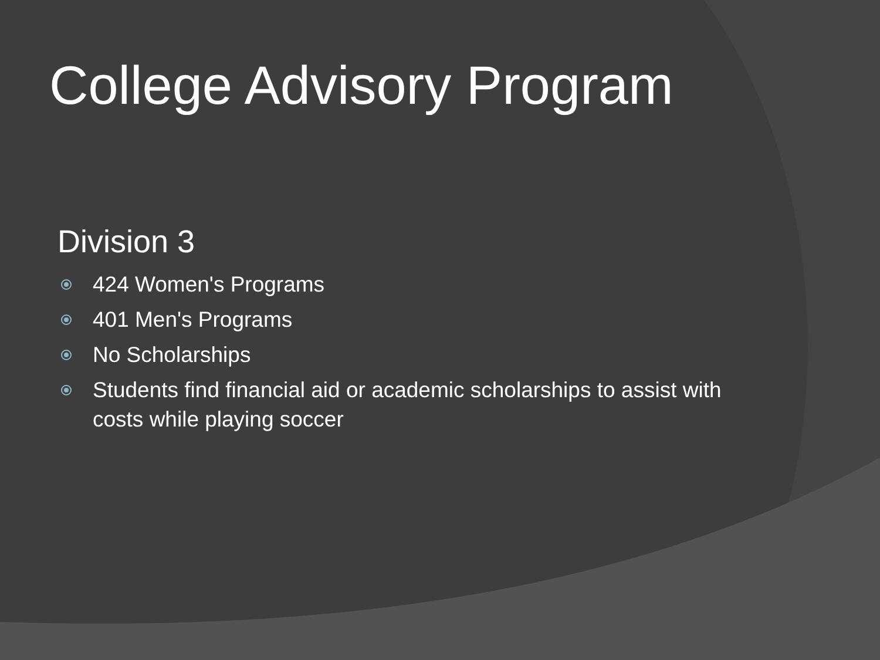College Advisory Program
Division 3
424 Women's Programs
401 Men's Programs
No Scholarships
Students find financial aid or academic scholarships to assist with costs while playing soccer